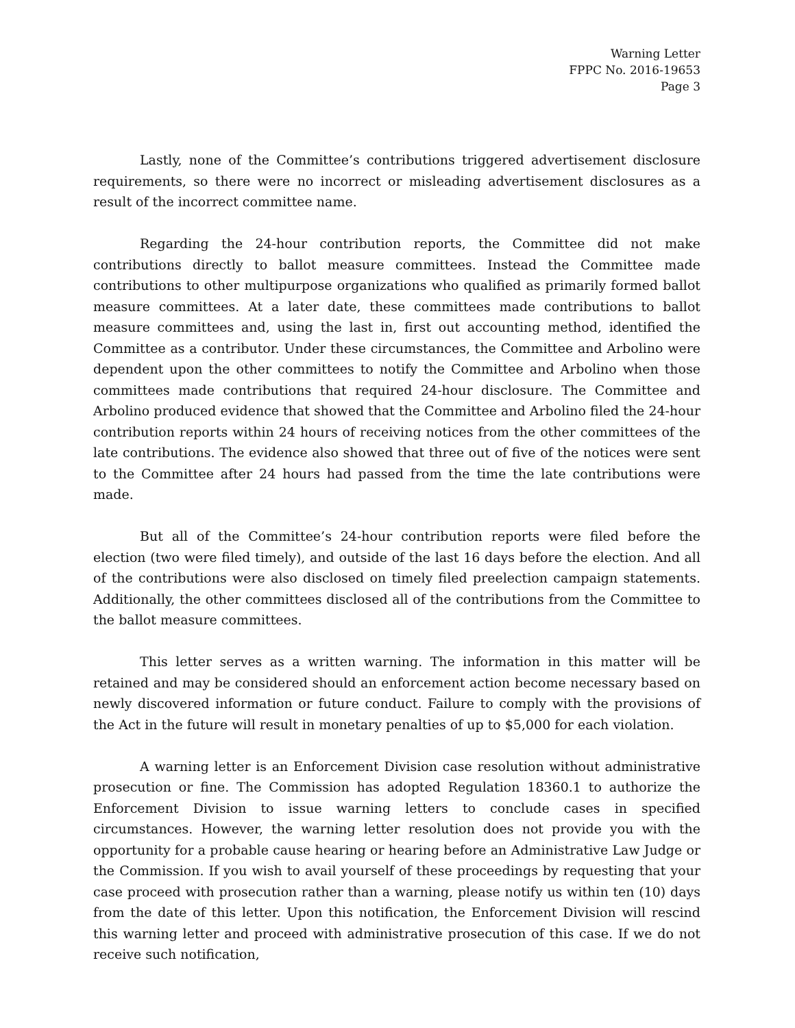Warning Letter
FPPC No. 2016-19653
Page 3
Lastly, none of the Committee’s contributions triggered advertisement disclosure requirements, so there were no incorrect or misleading advertisement disclosures as a result of the incorrect committee name.
Regarding the 24-hour contribution reports, the Committee did not make contributions directly to ballot measure committees. Instead the Committee made contributions to other multipurpose organizations who qualified as primarily formed ballot measure committees. At a later date, these committees made contributions to ballot measure committees and, using the last in, first out accounting method, identified the Committee as a contributor. Under these circumstances, the Committee and Arbolino were dependent upon the other committees to notify the Committee and Arbolino when those committees made contributions that required 24-hour disclosure. The Committee and Arbolino produced evidence that showed that the Committee and Arbolino filed the 24-hour contribution reports within 24 hours of receiving notices from the other committees of the late contributions. The evidence also showed that three out of five of the notices were sent to the Committee after 24 hours had passed from the time the late contributions were made.
But all of the Committee’s 24-hour contribution reports were filed before the election (two were filed timely), and outside of the last 16 days before the election. And all of the contributions were also disclosed on timely filed preelection campaign statements. Additionally, the other committees disclosed all of the contributions from the Committee to the ballot measure committees.
This letter serves as a written warning. The information in this matter will be retained and may be considered should an enforcement action become necessary based on newly discovered information or future conduct. Failure to comply with the provisions of the Act in the future will result in monetary penalties of up to $5,000 for each violation.
A warning letter is an Enforcement Division case resolution without administrative prosecution or fine. The Commission has adopted Regulation 18360.1 to authorize the Enforcement Division to issue warning letters to conclude cases in specified circumstances. However, the warning letter resolution does not provide you with the opportunity for a probable cause hearing or hearing before an Administrative Law Judge or the Commission. If you wish to avail yourself of these proceedings by requesting that your case proceed with prosecution rather than a warning, please notify us within ten (10) days from the date of this letter. Upon this notification, the Enforcement Division will rescind this warning letter and proceed with administrative prosecution of this case. If we do not receive such notification,